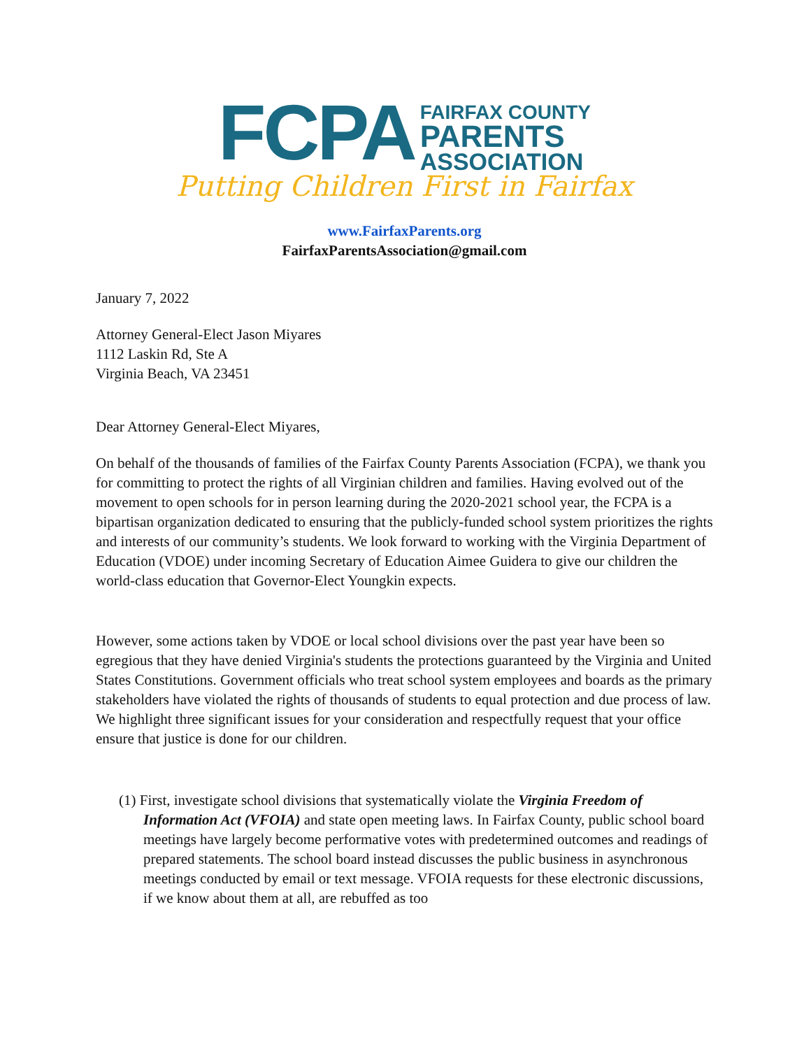FCPA
FAIRFAX COUNTY
PARENTS
ASSOCIATION
Putting Children First in Fairfax
www.FairfaxParents.org
FairfaxParentsAssociation@gmail.com
January 7, 2022
Attorney General-Elect Jason Miyares
1112 Laskin Rd, Ste A
Virginia Beach, VA 23451
Dear Attorney General-Elect Miyares,
On behalf of the thousands of families of the Fairfax County Parents Association (FCPA), we thank you for committing to protect the rights of all Virginian children and families. Having evolved out of the movement to open schools for in person learning during the 2020-2021 school year, the FCPA is a bipartisan organization dedicated to ensuring that the publicly-funded school system prioritizes the rights and interests of our community’s students. We look forward to working with the Virginia Department of Education (VDOE) under incoming Secretary of Education Aimee Guidera to give our children the world-class education that Governor-Elect Youngkin expects.
However, some actions taken by VDOE or local school divisions over the past year have been so egregious that they have denied Virginia's students the protections guaranteed by the Virginia and United States Constitutions. Government officials who treat school system employees and boards as the primary stakeholders have violated the rights of thousands of students to equal protection and due process of law. We highlight three significant issues for your consideration and respectfully request that your office ensure that justice is done for our children.
(1) First, investigate school divisions that systematically violate the Virginia Freedom of Information Act (VFOIA) and state open meeting laws. In Fairfax County, public school board meetings have largely become performative votes with predetermined outcomes and readings of prepared statements. The school board instead discusses the public business in asynchronous meetings conducted by email or text message. VFOIA requests for these electronic discussions, if we know about them at all, are rebuffed as too